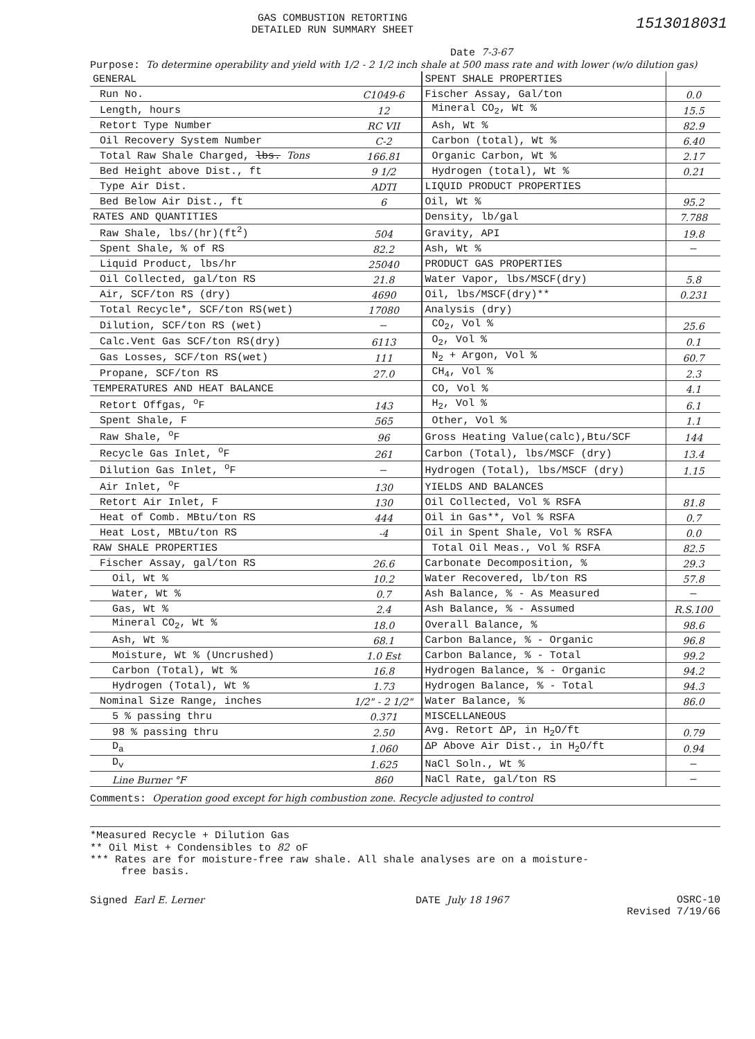GAS COMBUSTION RETORTING
DETAILED RUN SUMMARY SHEET
1513018031
Date 7-3-67
Purpose: To determine operability and yield with 1/2 - 2 1/2 inch shale at 500 mass rate and with lower (w/o dilution gas)
| GENERAL | | SPENT SHALE PROPERTIES | |
| Run No. | C1049-6 | Fischer Assay, Gal/ton | 0.0 |
| Length, hours | 12 | Mineral CO<sub>2</sub>, Wt % | 15.5 |
| Retort Type Number | RC VII | Ash, Wt % | 82.9 |
| Oil Recovery System Number | C-2 | Carbon (total), Wt % | 6.40 |
| Total Raw Shale Charged, lbs. Tons | 166.81 | Organic Carbon, Wt % | 2.17 |
| Bed Height above Dist., ft | 9 1/2 | Hydrogen (total), Wt % | 0.21 |
| Type Air Dist. | ADTI | LIQUID PRODUCT PROPERTIES | |
| Bed Below Air Dist., ft | 6 | Oil, Wt % | 95.2 |
| RATES AND QUANTITIES | | Density, lb/gal | 7.788 |
| Raw Shale, lbs/(hr)(ft<sup>2</sup>) | 504 | Gravity, API | 19.8 |
| Spent Shale, % of RS | 82.2 | Ash, Wt % | — |
| Liquid Product, lbs/hr | 25040 | PRODUCT GAS PROPERTIES | |
| Oil Collected, gal/ton RS | 21.8 | Water Vapor, lbs/MSCF(dry) | 5.8 |
| Air, SCF/ton RS (dry) | 4690 | Oil, lbs/MSCF(dry)** | 0.231 |
| Total Recycle*, SCF/ton RS(wet) | 17080 | Analysis (dry) | |
| Dilution, SCF/ton RS (wet) | — | CO<sub>2</sub>, Vol % | 25.6 |
| Calc.Vent Gas SCF/ton RS(dry) | 6113 | O<sub>2</sub>, Vol % | 0.1 |
| Gas Losses, SCF/ton RS(wet) | 111 | N<sub>2</sub> + Argon, Vol % | 60.7 |
| Propane, SCF/ton RS | 27.0 | CH<sub>4</sub>, Vol % | 2.3 |
| TEMPERATURES AND HEAT BALANCE | | CO, Vol % | 4.1 |
| Retort Offgas, <sup>o</sup>F | 143 | H<sub>2</sub>, Vol % | 6.1 |
| Spent Shale, F | 565 | Other, Vol % | 1.1 |
| Raw Shale, <sup>o</sup>F | 96 | Gross Heating Value(calc),Btu/SCF | 144 |
| Recycle Gas Inlet, <sup>o</sup>F | 261 | Carbon (Total), lbs/MSCF (dry) | 13.4 |
| Dilution Gas Inlet, <sup>o</sup>F | — | Hydrogen (Total), lbs/MSCF (dry) | 1.15 |
| Air Inlet, <sup>o</sup>F | 130 | YIELDS AND BALANCES | |
| Retort Air Inlet, F | 130 | Oil Collected, Vol % RSFA | 81.8 |
| Heat of Comb. MBtu/ton RS | 444 | Oil in Gas**, Vol % RSFA | 0.7 |
| Heat Lost, MBtu/ton RS | -4 | Oil in Spent Shale, Vol % RSFA | 0.0 |
| RAW SHALE PROPERTIES | | Total Oil Meas., Vol % RSFA | 82.5 |
| Fischer Assay, gal/ton RS | 26.6 | Carbonate Decomposition, % | 29.3 |
| Oil, Wt % | 10.2 | Water Recovered, lb/ton RS | 57.8 |
| Water, Wt % | 0.7 | Ash Balance, % - As Measured | — |
| Gas, Wt % | 2.4 | Ash Balance, % - Assumed | R.S.100 |
| Mineral CO<sub>2</sub>, Wt % | 18.0 | Overall Balance, % | 98.6 |
| Ash, Wt % | 68.1 | Carbon Balance, % - Organic | 96.8 |
| Moisture, Wt % (Uncrushed) | 1.0 Est | Carbon Balance, % - Total | 99.2 |
| Carbon (Total), Wt % | 16.8 | Hydrogen Balance, % - Organic | 94.2 |
| Hydrogen (Total), Wt % | 1.73 | Hydrogen Balance, % - Total | 94.3 |
| Nominal Size Range, inches | 1/2" - 2 1/2" | Water Balance, % | 86.0 |
| 5 % passing thru | 0.371 | MISCELLANEOUS | |
| 98 % passing thru | 2.50 | Avg. Retort ΔP, in H<sub>2</sub>O/ft | 0.79 |
| D<sub>a</sub> | 1.060 | ΔP Above Air Dist., in H<sub>2</sub>O/ft | 0.94 |
| D<sub>v</sub> | 1.625 | NaCl Soln., Wt % | — |
| Line Burner °F | 860 | NaCl Rate, gal/ton RS | — |
Comments: Operation good except for high combustion zone. Recycle adjusted to control
*Measured Recycle + Dilution Gas
** Oil Mist + Condensibles to 82 oF
*** Rates are for moisture-free raw shale. All shale analyses are on a moisture-
free basis.
Signed Earl E. Lerner DATE July 18 1967 OSRC-10
Revised 7/19/66